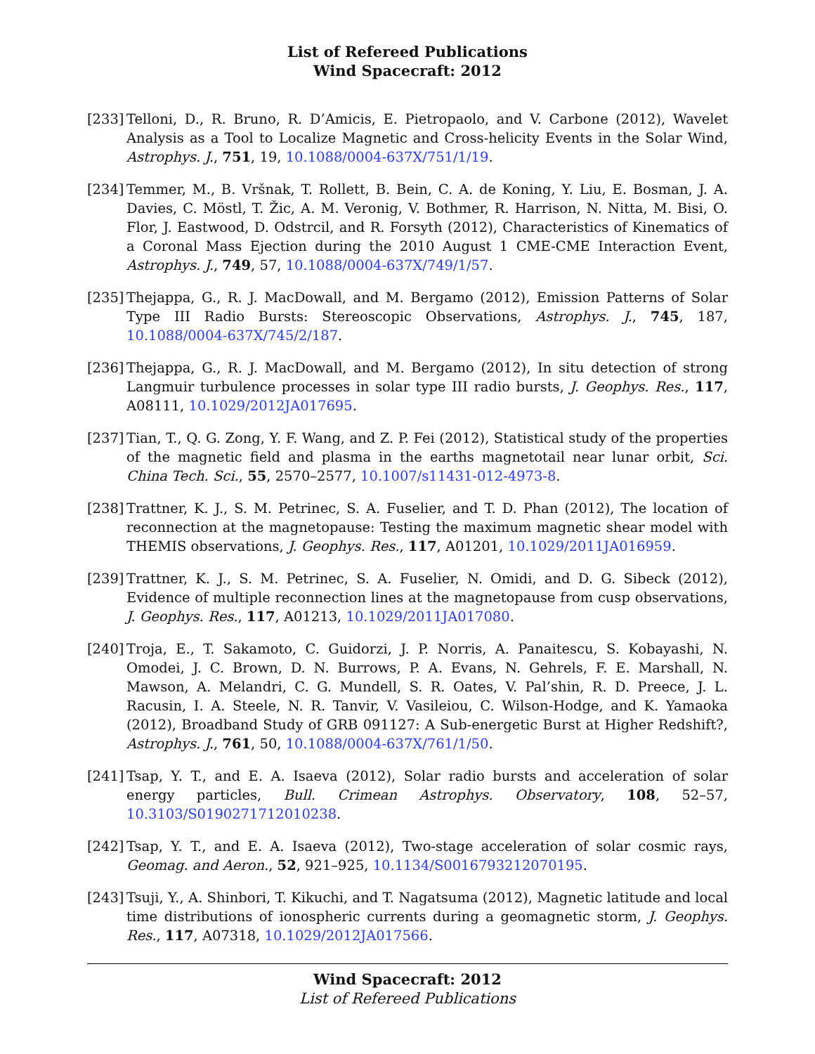List of Refereed Publications
Wind Spacecraft: 2012
[233]
Telloni, D., R. Bruno, R. D’Amicis, E. Pietropaolo, and V. Carbone (2012), Wavelet Analysis as a Tool to Localize Magnetic and Cross-helicity Events in the Solar Wind, Astrophys. J., 751, 19, 10.1088/0004-637X/751/1/19.
[234]
Temmer, M., B. Vršnak, T. Rollett, B. Bein, C. A. de Koning, Y. Liu, E. Bosman, J. A. Davies, C. Möstl, T. Žic, A. M. Veronig, V. Bothmer, R. Harrison, N. Nitta, M. Bisi, O. Flor, J. Eastwood, D. Odstrcil, and R. Forsyth (2012), Characteristics of Kinematics of a Coronal Mass Ejection during the 2010 August 1 CME-CME Interaction Event, Astrophys. J., 749, 57, 10.1088/0004-637X/749/1/57.
[235]
Thejappa, G., R. J. MacDowall, and M. Bergamo (2012), Emission Patterns of Solar Type III Radio Bursts: Stereoscopic Observations, Astrophys. J., 745, 187, 10.1088/0004-637X/745/2/187.
[236]
Thejappa, G., R. J. MacDowall, and M. Bergamo (2012), In situ detection of strong Langmuir turbulence processes in solar type III radio bursts, J. Geophys. Res., 117, A08111, 10.1029/2012JA017695.
[237]
Tian, T., Q. G. Zong, Y. F. Wang, and Z. P. Fei (2012), Statistical study of the properties of the magnetic field and plasma in the earths magnetotail near lunar orbit, Sci. China Tech. Sci., 55, 2570–2577, 10.1007/s11431-012-4973-8.
[238]
Trattner, K. J., S. M. Petrinec, S. A. Fuselier, and T. D. Phan (2012), The location of reconnection at the magnetopause: Testing the maximum magnetic shear model with THEMIS observations, J. Geophys. Res., 117, A01201, 10.1029/2011JA016959.
[239]
Trattner, K. J., S. M. Petrinec, S. A. Fuselier, N. Omidi, and D. G. Sibeck (2012), Evidence of multiple reconnection lines at the magnetopause from cusp observations, J. Geophys. Res., 117, A01213, 10.1029/2011JA017080.
[240]
Troja, E., T. Sakamoto, C. Guidorzi, J. P. Norris, A. Panaitescu, S. Kobayashi, N. Omodei, J. C. Brown, D. N. Burrows, P. A. Evans, N. Gehrels, F. E. Marshall, N. Mawson, A. Melandri, C. G. Mundell, S. R. Oates, V. Pal’shin, R. D. Preece, J. L. Racusin, I. A. Steele, N. R. Tanvir, V. Vasileiou, C. Wilson-Hodge, and K. Yamaoka (2012), Broadband Study of GRB 091127: A Sub-energetic Burst at Higher Redshift?, Astrophys. J., 761, 50, 10.1088/0004-637X/761/1/50.
[241]
Tsap, Y. T., and E. A. Isaeva (2012), Solar radio bursts and acceleration of solar energy particles, Bull. Crimean Astrophys. Observatory, 108, 52–57, 10.3103/S0190271712010238.
[242]
Tsap, Y. T., and E. A. Isaeva (2012), Two-stage acceleration of solar cosmic rays, Geomag. and Aeron., 52, 921–925, 10.1134/S0016793212070195.
[243]
Tsuji, Y., A. Shinbori, T. Kikuchi, and T. Nagatsuma (2012), Magnetic latitude and local time distributions of ionospheric currents during a geomagnetic storm, J. Geophys. Res., 117, A07318, 10.1029/2012JA017566.
Wind Spacecraft: 2012
List of Refereed Publications